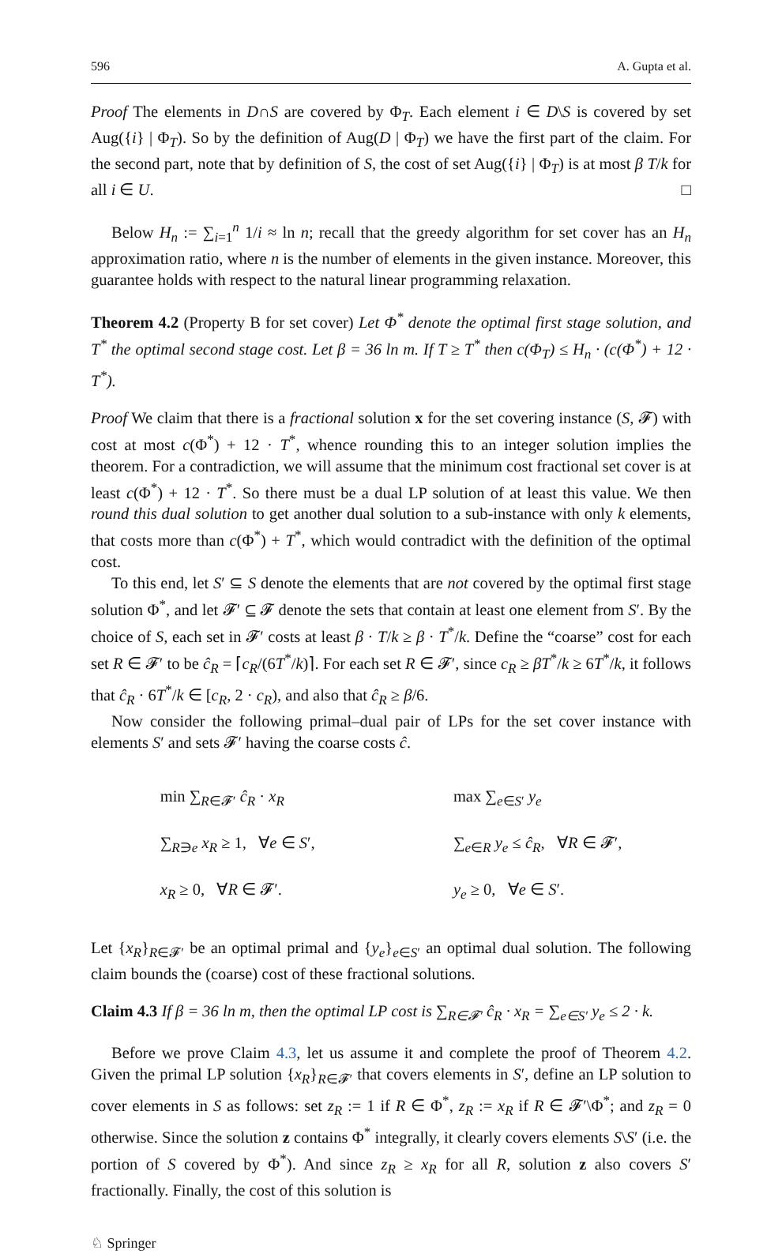596 A. Gupta et al.
Proof The elements in D∩S are covered by Φ<sub>T</sub>. Each element i ∈ D\S is covered by set Aug({i} | Φ<sub>T</sub>). So by the definition of Aug(D | Φ<sub>T</sub>) we have the first part of the claim. For the second part, note that by definition of S, the cost of set Aug({i} | Φ<sub>T</sub>) is at most β T/k for all i ∈ U. □
Below H<sub>n</sub> := ∑<sub>i=1</sub><sup>n</sup> 1/i ≈ ln n; recall that the greedy algorithm for set cover has an H<sub>n</sub> approximation ratio, where n is the number of elements in the given instance. Moreover, this guarantee holds with respect to the natural linear programming relaxation.
Theorem 4.2 (Property B for set cover) Let Φ<sup>*</sup> denote the optimal first stage solution, and T<sup>*</sup> the optimal second stage cost. Let β = 36 ln m. If T ≥ T<sup>*</sup> then c(Φ<sub>T</sub>) ≤ H<sub>n</sub> · (c(Φ<sup>*</sup>) + 12 · T<sup>*</sup>).
Proof We claim that there is a fractional solution x for the set covering instance (S, 𝓕) with cost at most c(Φ<sup>*</sup>) + 12 · T<sup>*</sup>, whence rounding this to an integer solution implies the theorem. For a contradiction, we will assume that the minimum cost fractional set cover is at least c(Φ<sup>*</sup>) + 12 · T<sup>*</sup>. So there must be a dual LP solution of at least this value. We then round this dual solution to get another dual solution to a sub-instance with only k elements, that costs more than c(Φ<sup>*</sup>) + T<sup>*</sup>, which would contradict with the definition of the optimal cost.
To this end, let S′ ⊆ S denote the elements that are not covered by the optimal first stage solution Φ<sup>*</sup>, and let 𝓕′ ⊆ 𝓕 denote the sets that contain at least one element from S′. By the choice of S, each set in 𝓕′ costs at least β · T/k ≥ β · T<sup>*</sup>/k. Define the “coarse” cost for each set R ∈ 𝓕′ to be ĉ<sub>R</sub> = ⌈c<sub>R</sub>/(6T<sup>*</sup>/k)⌉. For each set R ∈ 𝓕′, since c<sub>R</sub> ≥ βT<sup>*</sup>/k ≥ 6T<sup>*</sup>/k, it follows that ĉ<sub>R</sub> · 6T<sup>*</sup>/k ∈ [c<sub>R</sub>, 2 · c<sub>R</sub>), and also that ĉ<sub>R</sub> ≥ β/6.
Now consider the following primal–dual pair of LPs for the set cover instance with elements S′ and sets 𝓕′ having the coarse costs ĉ.
min ∑<sub>R∈𝓕′</sub> ĉ<sub>R</sub> · x<sub>R</sub>
∑<sub>R∋e</sub> x<sub>R</sub> ≥ 1, ∀e ∈ S′,
x<sub>R</sub> ≥ 0, ∀R ∈ 𝓕′.
max ∑<sub>e∈S′</sub> y<sub>e</sub>
∑<sub>e∈R</sub> y<sub>e</sub> ≤ ĉ<sub>R</sub>, ∀R ∈ 𝓕′,
y<sub>e</sub> ≥ 0, ∀e ∈ S′.
Let {x<sub>R</sub>}<sub>R∈𝓕′</sub> be an optimal primal and {y<sub>e</sub>}<sub>e∈S′</sub> an optimal dual solution. The following claim bounds the (coarse) cost of these fractional solutions.
Claim 4.3 If β = 36 ln m, then the optimal LP cost is ∑<sub>R∈𝓕′</sub> ĉ<sub>R</sub> · x<sub>R</sub> = ∑<sub>e∈S′</sub> y<sub>e</sub> ≤ 2 · k.
Before we prove Claim 4.3, let us assume it and complete the proof of Theorem 4.2. Given the primal LP solution {x<sub>R</sub>}<sub>R∈𝓕′</sub> that covers elements in S′, define an LP solution to cover elements in S as follows: set z<sub>R</sub> := 1 if R ∈ Φ<sup>*</sup>, z<sub>R</sub> := x<sub>R</sub> if R ∈ 𝓕′\Φ<sup>*</sup>; and z<sub>R</sub> = 0 otherwise. Since the solution z contains Φ<sup>*</sup> integrally, it clearly covers elements S\S′ (i.e. the portion of S covered by Φ<sup>*</sup>). And since z<sub>R</sub> ≥ x<sub>R</sub> for all R, solution z also covers S′ fractionally. Finally, the cost of this solution is
♘ Springer